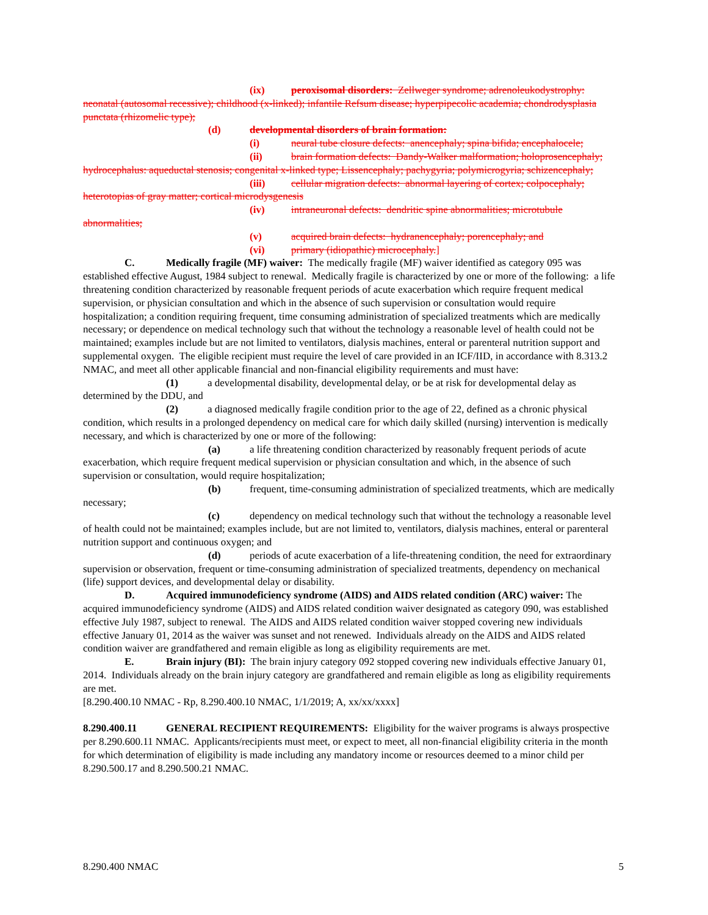(ix) peroxisomal disorders: Zellweger syndrome; adrenoleukodystrophy: neonatal (autosomal recessive); childhood (x-linked); infantile Refsum disease; hyperpipecolic academia; chondrodysplasia punctata (rhizomelic type);
(d) developmental disorders of brain formation:
(i) neural tube closure defects: anencephaly; spina bifida; encephalocele;
(ii) brain formation defects: Dandy-Walker malformation; holoprosencephaly; hydrocephalus: aqueductal stenosis; congenital x-linked type; Lissencephaly; pachygyria; polymicrogyria; schizencephaly;
(iii) cellular migration defects: abnormal layering of cortex; colpocephaly; heterotopias of gray matter; cortical microdysgenesis
(iv) intraneuronal defects: dendritic spine abnormalities; microtubule abnormalities;
(v) acquired brain defects: hydranencephaly; porencephaly; and
(vi) primary (idiopathic) microcephaly.]
C. Medically fragile (MF) waiver: The medically fragile (MF) waiver identified as category 095 was established effective August, 1984 subject to renewal. Medically fragile is characterized by one or more of the following: a life threatening condition characterized by reasonable frequent periods of acute exacerbation which require frequent medical supervision, or physician consultation and which in the absence of such supervision or consultation would require hospitalization; a condition requiring frequent, time consuming administration of specialized treatments which are medically necessary; or dependence on medical technology such that without the technology a reasonable level of health could not be maintained; examples include but are not limited to ventilators, dialysis machines, enteral or parenteral nutrition support and supplemental oxygen. The eligible recipient must require the level of care provided in an ICF/IID, in accordance with 8.313.2 NMAC, and meet all other applicable financial and non-financial eligibility requirements and must have:
(1) a developmental disability, developmental delay, or be at risk for developmental delay as determined by the DDU, and
(2) a diagnosed medically fragile condition prior to the age of 22, defined as a chronic physical condition, which results in a prolonged dependency on medical care for which daily skilled (nursing) intervention is medically necessary, and which is characterized by one or more of the following:
(a) a life threatening condition characterized by reasonably frequent periods of acute exacerbation, which require frequent medical supervision or physician consultation and which, in the absence of such supervision or consultation, would require hospitalization;
(b) frequent, time-consuming administration of specialized treatments, which are medically necessary;
(c) dependency on medical technology such that without the technology a reasonable level of health could not be maintained; examples include, but are not limited to, ventilators, dialysis machines, enteral or parenteral nutrition support and continuous oxygen; and
(d) periods of acute exacerbation of a life-threatening condition, the need for extraordinary supervision or observation, frequent or time-consuming administration of specialized treatments, dependency on mechanical (life) support devices, and developmental delay or disability.
D. Acquired immunodeficiency syndrome (AIDS) and AIDS related condition (ARC) waiver: The acquired immunodeficiency syndrome (AIDS) and AIDS related condition waiver designated as category 090, was established effective July 1987, subject to renewal. The AIDS and AIDS related condition waiver stopped covering new individuals effective January 01, 2014 as the waiver was sunset and not renewed. Individuals already on the AIDS and AIDS related condition waiver are grandfathered and remain eligible as long as eligibility requirements are met.
E. Brain injury (BI): The brain injury category 092 stopped covering new individuals effective January 01, 2014. Individuals already on the brain injury category are grandfathered and remain eligible as long as eligibility requirements are met.
[8.290.400.10 NMAC - Rp, 8.290.400.10 NMAC, 1/1/2019; A, xx/xx/xxxx]
8.290.400.11 GENERAL RECIPIENT REQUIREMENTS: Eligibility for the waiver programs is always prospective per 8.290.600.11 NMAC. Applicants/recipients must meet, or expect to meet, all non-financial eligibility criteria in the month for which determination of eligibility is made including any mandatory income or resources deemed to a minor child per 8.290.500.17 and 8.290.500.21 NMAC.
8.290.400 NMAC 5